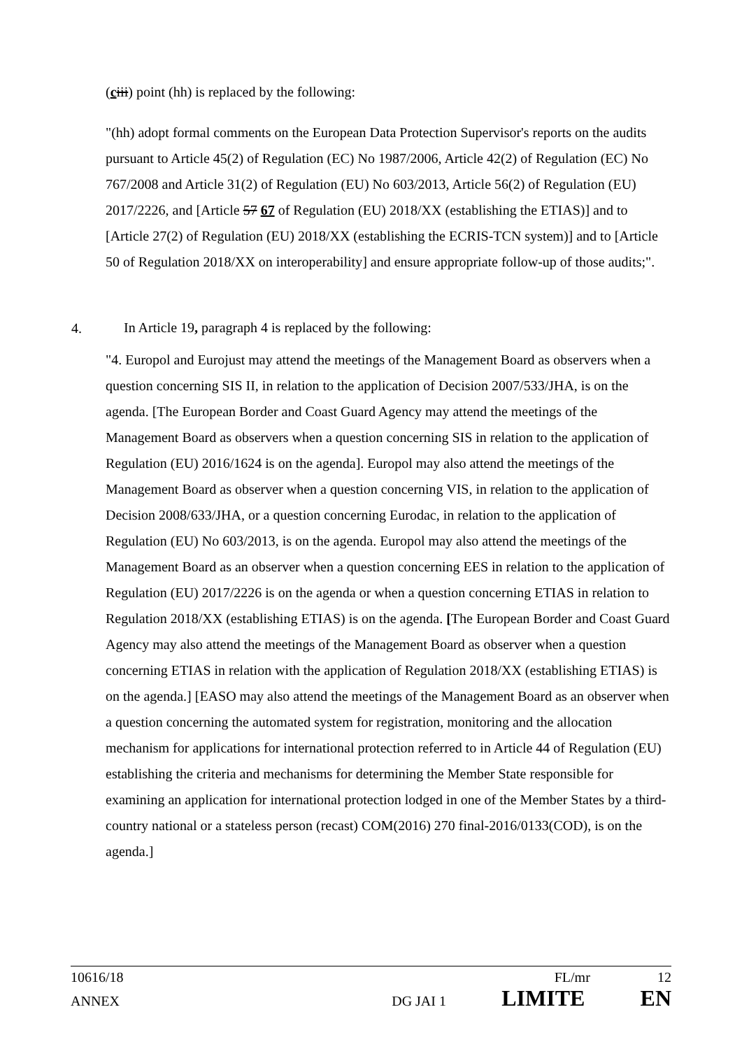(ciii) point (hh) is replaced by the following:
"(hh) adopt formal comments on the European Data Protection Supervisor's reports on the audits pursuant to Article 45(2) of Regulation (EC) No 1987/2006, Article 42(2) of Regulation (EC) No 767/2008 and Article 31(2) of Regulation (EU) No 603/2013, Article 56(2) of Regulation (EU) 2017/2226, and [Article 57 67 of Regulation (EU) 2018/XX (establishing the ETIAS)] and to [Article 27(2) of Regulation (EU) 2018/XX (establishing the ECRIS-TCN system)] and to [Article 50 of Regulation 2018/XX on interoperability] and ensure appropriate follow-up of those audits;".
4. In Article 19, paragraph 4 is replaced by the following:
"4. Europol and Eurojust may attend the meetings of the Management Board as observers when a question concerning SIS II, in relation to the application of Decision 2007/533/JHA, is on the agenda. [The European Border and Coast Guard Agency may attend the meetings of the Management Board as observers when a question concerning SIS in relation to the application of Regulation (EU) 2016/1624 is on the agenda]. Europol may also attend the meetings of the Management Board as observer when a question concerning VIS, in relation to the application of Decision 2008/633/JHA, or a question concerning Eurodac, in relation to the application of Regulation (EU) No 603/2013, is on the agenda. Europol may also attend the meetings of the Management Board as an observer when a question concerning EES in relation to the application of Regulation (EU) 2017/2226 is on the agenda or when a question concerning ETIAS in relation to Regulation 2018/XX (establishing ETIAS) is on the agenda. [The European Border and Coast Guard Agency may also attend the meetings of the Management Board as observer when a question concerning ETIAS in relation with the application of Regulation 2018/XX (establishing ETIAS) is on the agenda.] [EASO may also attend the meetings of the Management Board as an observer when a question concerning the automated system for registration, monitoring and the allocation mechanism for applications for international protection referred to in Article 44 of Regulation (EU) establishing the criteria and mechanisms for determining the Member State responsible for examining an application for international protection lodged in one of the Member States by a third-country national or a stateless person (recast) COM(2016) 270 final-2016/0133(COD), is on the agenda.]
10616/18 FL/mr 12
ANNEX DG JAI 1 LIMITE EN